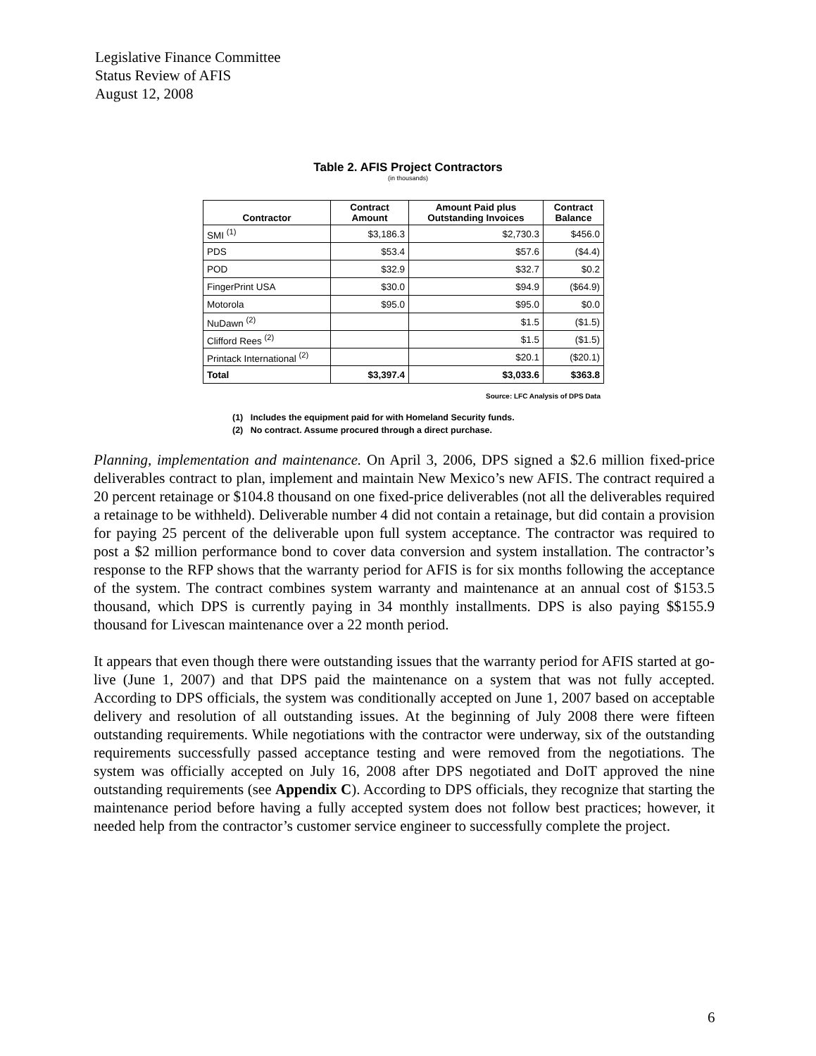Legislative Finance Committee
Status Review of AFIS
August 12, 2008
Table 2. AFIS Project Contractors
(in thousands)
| Contractor | Contract Amount | Amount Paid plus Outstanding Invoices | Contract Balance |
| --- | --- | --- | --- |
| SMI <sup>(1)</sup> | $3,186.3 | $2,730.3 | $456.0 |
| PDS | $53.4 | $57.6 | ($4.4) |
| POD | $32.9 | $32.7 | $0.2 |
| FingerPrint USA | $30.0 | $94.9 | ($64.9) |
| Motorola | $95.0 | $95.0 | $0.0 |
| NuDawn <sup>(2)</sup> | | $1.5 | ($1.5) |
| Clifford Rees <sup>(2)</sup> | | $1.5 | ($1.5) |
| Printack International <sup>(2)</sup> | | $20.1 | ($20.1) |
| Total | $3,397.4 | $3,033.6 | $363.8 |
Source: LFC Analysis of DPS Data
(1) Includes the equipment paid for with Homeland Security funds.
(2) No contract. Assume procured through a direct purchase.
Planning, implementation and maintenance. On April 3, 2006, DPS signed a $2.6 million fixed-price deliverables contract to plan, implement and maintain New Mexico’s new AFIS. The contract required a 20 percent retainage or $104.8 thousand on one fixed-price deliverables (not all the deliverables required a retainage to be withheld). Deliverable number 4 did not contain a retainage, but did contain a provision for paying 25 percent of the deliverable upon full system acceptance. The contractor was required to post a $2 million performance bond to cover data conversion and system installation. The contractor’s response to the RFP shows that the warranty period for AFIS is for six months following the acceptance of the system. The contract combines system warranty and maintenance at an annual cost of $153.5 thousand, which DPS is currently paying in 34 monthly installments. DPS is also paying $$155.9 thousand for Livescan maintenance over a 22 month period.
It appears that even though there were outstanding issues that the warranty period for AFIS started at go-live (June 1, 2007) and that DPS paid the maintenance on a system that was not fully accepted. According to DPS officials, the system was conditionally accepted on June 1, 2007 based on acceptable delivery and resolution of all outstanding issues. At the beginning of July 2008 there were fifteen outstanding requirements. While negotiations with the contractor were underway, six of the outstanding requirements successfully passed acceptance testing and were removed from the negotiations. The system was officially accepted on July 16, 2008 after DPS negotiated and DoIT approved the nine outstanding requirements (see Appendix C). According to DPS officials, they recognize that starting the maintenance period before having a fully accepted system does not follow best practices; however, it needed help from the contractor’s customer service engineer to successfully complete the project.
6